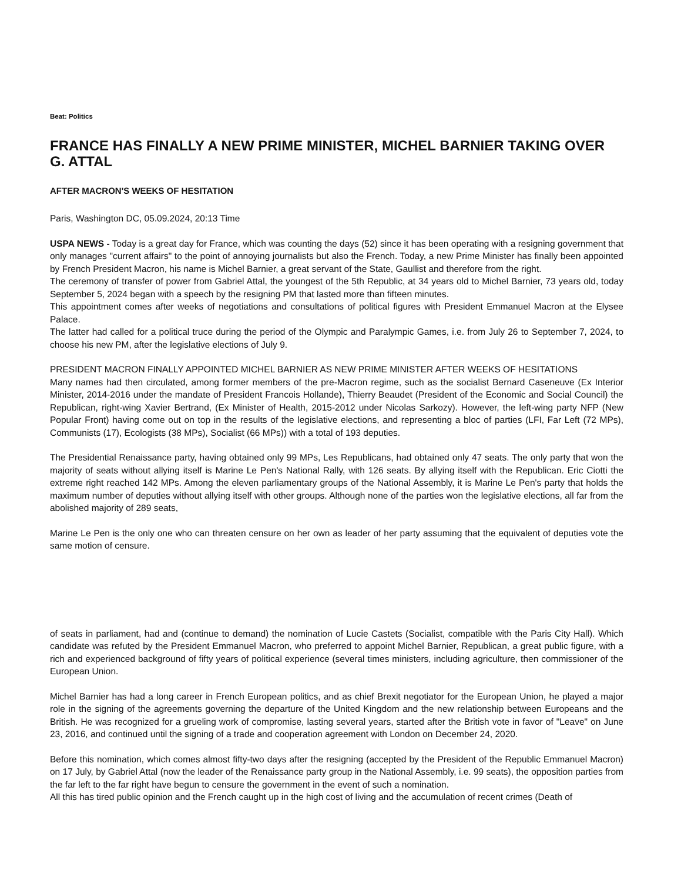Beat: Politics
FRANCE HAS FINALLY A NEW PRIME MINISTER, MICHEL BARNIER TAKING OVER G. ATTAL
AFTER MACRON'S WEEKS OF HESITATION
Paris, Washington DC, 05.09.2024, 20:13 Time
USPA NEWS - Today is a great day for France, which was counting the days (52) since it has been operating with a resigning government that only manages "current affairs" to the point of annoying journalists but also the French. Today, a new Prime Minister has finally been appointed by French President Macron, his name is Michel Barnier, a great servant of the State, Gaullist and therefore from the right.
The ceremony of transfer of power from Gabriel Attal, the youngest of the 5th Republic, at 34 years old to Michel Barnier, 73 years old, today September 5, 2024 began with a speech by the resigning PM that lasted more than fifteen minutes.
This appointment comes after weeks of negotiations and consultations of political figures with President Emmanuel Macron at the Elysee Palace.
The latter had called for a political truce during the period of the Olympic and Paralympic Games, i.e. from July 26 to September 7, 2024, to choose his new PM, after the legislative elections of July 9.
PRESIDENT MACRON FINALLY APPOINTED MICHEL BARNIER AS NEW PRIME MINISTER AFTER WEEKS OF HESITATIONS
Many names had then circulated, among former members of the pre-Macron regime, such as the socialist Bernard Caseneuve (Ex Interior Minister, 2014-2016 under the mandate of President Francois Hollande), Thierry Beaudet (President of the Economic and Social Council) the Republican, right-wing Xavier Bertrand, (Ex Minister of Health, 2015-2012 under Nicolas Sarkozy). However, the left-wing party NFP (New Popular Front) having come out on top in the results of the legislative elections, and representing a bloc of parties (LFI, Far Left (72 MPs), Communists (17), Ecologists (38 MPs), Socialist (66 MPs)) with a total of 193 deputies.
The Presidential Renaissance party, having obtained only 99 MPs, Les Republicans, had obtained only 47 seats. The only party that won the majority of seats without allying itself is Marine Le Pen's National Rally, with 126 seats. By allying itself with the Republican. Eric Ciotti the extreme right reached 142 MPs. Among the eleven parliamentary groups of the National Assembly, it is Marine Le Pen's party that holds the maximum number of deputies without allying itself with other groups. Although none of the parties won the legislative elections, all far from the abolished majority of 289 seats,
Marine Le Pen is the only one who can threaten censure on her own as leader of her party assuming that the equivalent of deputies vote the same motion of censure.
of seats in parliament, had and (continue to demand) the nomination of Lucie Castets (Socialist, compatible with the Paris City Hall). Which candidate was refuted by the President Emmanuel Macron, who preferred to appoint Michel Barnier, Republican, a great public figure, with a rich and experienced background of fifty years of political experience (several times ministers, including agriculture, then commissioner of the European Union.
Michel Barnier has had a long career in French European politics, and as chief Brexit negotiator for the European Union, he played a major role in the signing of the agreements governing the departure of the United Kingdom and the new relationship between Europeans and the British. He was recognized for a grueling work of compromise, lasting several years, started after the British vote in favor of "Leave" on June 23, 2016, and continued until the signing of a trade and cooperation agreement with London on December 24, 2020.
Before this nomination, which comes almost fifty-two days after the resigning (accepted by the President of the Republic Emmanuel Macron) on 17 July, by Gabriel Attal (now the leader of the Renaissance party group in the National Assembly, i.e. 99 seats), the opposition parties from the far left to the far right have begun to censure the government in the event of such a nomination.
All this has tired public opinion and the French caught up in the high cost of living and the accumulation of recent crimes (Death of